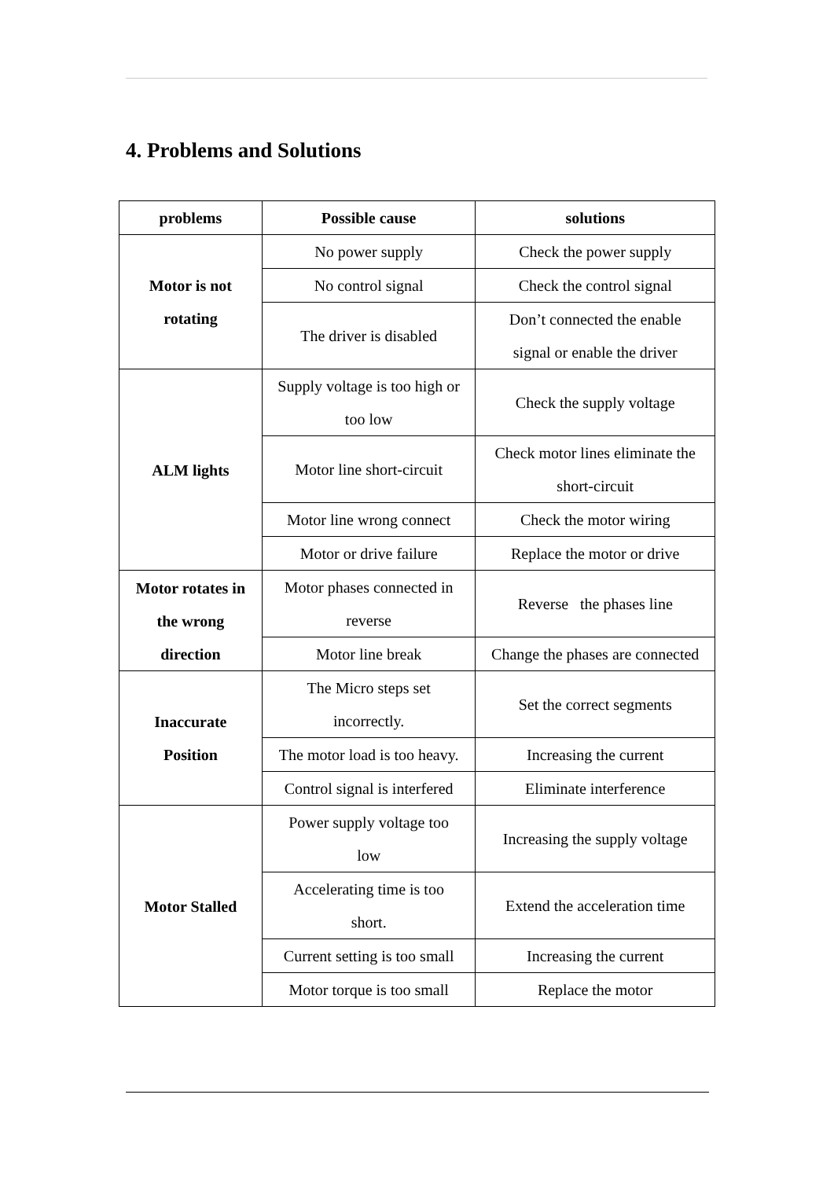4. Problems and Solutions
| problems | Possible cause | solutions |
| --- | --- | --- |
| Motor is not rotating | No power supply | Check the power supply |
| | No control signal | Check the control signal |
| | The driver is disabled | Don’t connected the enable signal or enable the driver |
| ALM lights | Supply voltage is too high or too low | Check the supply voltage |
| | Motor line short-circuit | Check motor lines eliminate the short-circuit |
| | Motor line wrong connect | Check the motor wiring |
| | Motor or drive failure | Replace the motor or drive |
| Motor rotates in the wrong direction | Motor phases connected in reverse | Reverse the phases line |
| | Motor line break | Change the phases are connected |
| Inaccurate Position | The Micro steps set incorrectly. | Set the correct segments |
| | The motor load is too heavy. | Increasing the current |
| | Control signal is interfered | Eliminate interference |
| Motor Stalled | Power supply voltage too low | Increasing the supply voltage |
| | Accelerating time is too short. | Extend the acceleration time |
| | Current setting is too small | Increasing the current |
| | Motor torque is too small | Replace the motor |